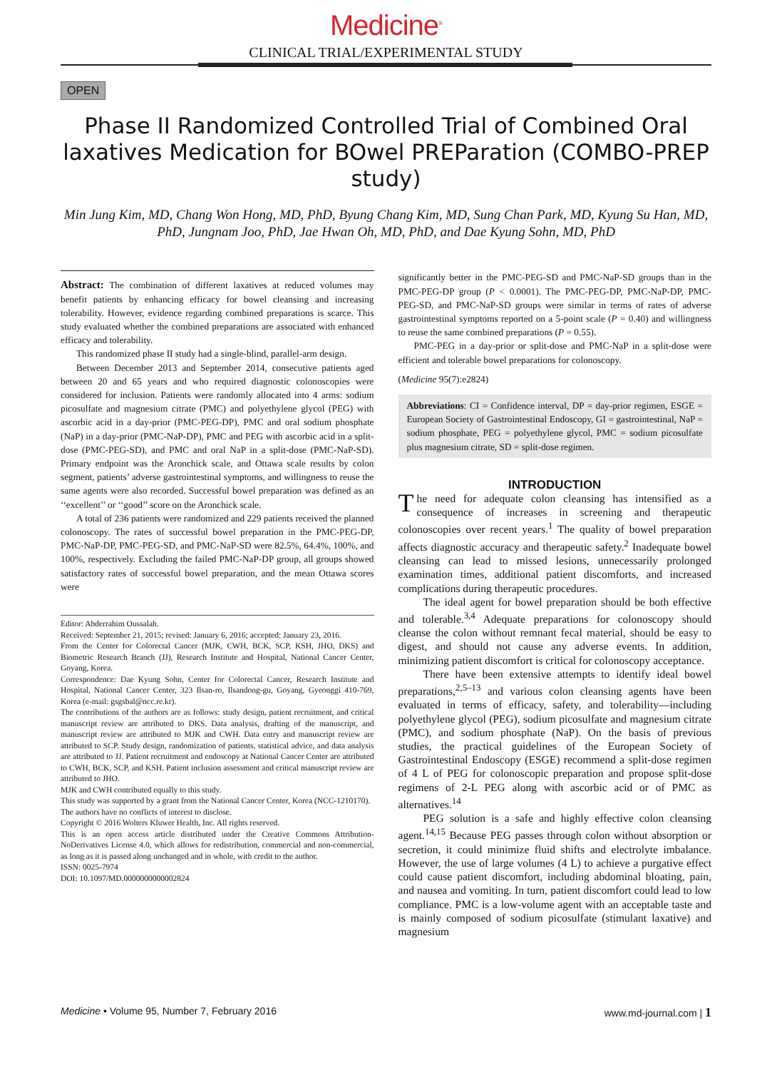Medicine<sup>®</sup>
CLINICAL TRIAL/EXPERIMENTAL STUDY
OPEN
Phase II Randomized Controlled Trial of Combined Oral laxatives Medication for BOwel PREParation (COMBO-PREP study)
Min Jung Kim, MD, Chang Won Hong, MD, PhD, Byung Chang Kim, MD, Sung Chan Park, MD, Kyung Su Han, MD, PhD, Jungnam Joo, PhD, Jae Hwan Oh, MD, PhD, and Dae Kyung Sohn, MD, PhD
Abstract: The combination of different laxatives at reduced volumes may benefit patients by enhancing efficacy for bowel cleansing and increasing tolerability. However, evidence regarding combined preparations is scarce. This study evaluated whether the combined preparations are associated with enhanced efficacy and tolerability.
This randomized phase II study had a single-blind, parallel-arm design.
Between December 2013 and September 2014, consecutive patients aged between 20 and 65 years and who required diagnostic colonoscopies were considered for inclusion. Patients were randomly allocated into 4 arms: sodium picosulfate and magnesium citrate (PMC) and polyethylene glycol (PEG) with ascorbic acid in a day-prior (PMC-PEG-DP), PMC and oral sodium phosphate (NaP) in a day-prior (PMC-NaP-DP), PMC and PEG with ascorbic acid in a split-dose (PMC-PEG-SD), and PMC and oral NaP in a split-dose (PMC-NaP-SD). Primary endpoint was the Aronchick scale, and Ottawa scale results by colon segment, patients’ adverse gastrointestinal symptoms, and willingness to reuse the same agents were also recorded. Successful bowel preparation was defined as an ‘‘excellent’’ or ‘‘good’’ score on the Aronchick scale.
A total of 236 patients were randomized and 229 patients received the planned colonoscopy. The rates of successful bowel preparation in the PMC-PEG-DP, PMC-NaP-DP, PMC-PEG-SD, and PMC-NaP-SD were 82.5%, 64.4%, 100%, and 100%, respectively. Excluding the failed PMC-NaP-DP group, all groups showed satisfactory rates of successful bowel preparation, and the mean Ottawa scores were
Editor: Abderrahim Oussalah.
Received: September 21, 2015; revised: January 6, 2016; accepted: January 23, 2016.
From the Center for Colorectal Cancer (MJK, CWH, BCK, SCP, KSH, JHO, DKS) and Biometric Research Branch (JJ), Research Institute and Hospital, National Cancer Center, Goyang, Korea.
Correspondence: Dae Kyung Sohn, Center for Colorectal Cancer, Research Institute and Hospital, National Cancer Center, 323 Ilsan-ro, Ilsandong-gu, Goyang, Gyeonggi 410-769, Korea (e-mail: gsgsbal@ncc.re.kr).
The contributions of the authors are as follows: study design, patient recruitment, and critical manuscript review are attributed to DKS. Data analysis, drafting of the manuscript, and manuscript review are attributed to MJK and CWH. Data entry and manuscript review are attributed to SCP. Study design, randomization of patients, statistical advice, and data analysis are attributed to JJ. Patient recruitment and endoscopy at National Cancer Center are attributed to CWH, BCK, SCP, and KSH. Patient inclusion assessment and critical manuscript review are attributed to JHO.
MJK and CWH contributed equally to this study.
This study was supported by a grant from the National Cancer Center, Korea (NCC-1210170).
The authors have no conflicts of interest to disclose.
Copyright © 2016 Wolters Kluwer Health, Inc. All rights reserved.
This is an open access article distributed under the Creative Commons Attribution-NoDerivatives License 4.0, which allows for redistribution, commercial and non-commercial, as long as it is passed along unchanged and in whole, with credit to the author.
ISSN: 0025-7974
DOI: 10.1097/MD.0000000000002824
significantly better in the PMC-PEG-SD and PMC-NaP-SD groups than in the PMC-PEG-DP group (P < 0.0001). The PMC-PEG-DP, PMC-NaP-DP, PMC-PEG-SD, and PMC-NaP-SD groups were similar in terms of rates of adverse gastrointestinal symptoms reported on a 5-point scale (P = 0.40) and willingness to reuse the same combined preparations (P = 0.55).
PMC-PEG in a day-prior or split-dose and PMC-NaP in a split-dose were efficient and tolerable bowel preparations for colonoscopy.
(Medicine 95(7):e2824)
Abbreviations: CI = Confidence interval, DP = day-prior regimen, ESGE = European Society of Gastrointestinal Endoscopy, GI = gastrointestinal, NaP = sodium phosphate, PEG = polyethylene glycol, PMC = sodium picosulfate plus magnesium citrate, SD = split-dose regimen.
INTRODUCTION
The need for adequate colon cleansing has intensified as a consequence of increases in screening and therapeutic colonoscopies over recent years.<sup>1</sup> The quality of bowel preparation affects diagnostic accuracy and therapeutic safety.<sup>2</sup> Inadequate bowel cleansing can lead to missed lesions, unnecessarily prolonged examination times, additional patient discomforts, and increased complications during therapeutic procedures.
The ideal agent for bowel preparation should be both effective and tolerable.<sup>3,4</sup> Adequate preparations for colonoscopy should cleanse the colon without remnant fecal material, should be easy to digest, and should not cause any adverse events. In addition, minimizing patient discomfort is critical for colonoscopy acceptance.
There have been extensive attempts to identify ideal bowel preparations,<sup>2,5–13</sup> and various colon cleansing agents have been evaluated in terms of efficacy, safety, and tolerability—including polyethylene glycol (PEG), sodium picosulfate and magnesium citrate (PMC), and sodium phosphate (NaP). On the basis of previous studies, the practical guidelines of the European Society of Gastrointestinal Endoscopy (ESGE) recommend a split-dose regimen of 4 L of PEG for colonoscopic preparation and propose split-dose regimens of 2-L PEG along with ascorbic acid or of PMC as alternatives.<sup>14</sup>
PEG solution is a safe and highly effective colon cleansing agent.<sup>14,15</sup> Because PEG passes through colon without absorption or secretion, it could minimize fluid shifts and electrolyte imbalance. However, the use of large volumes (4 L) to achieve a purgative effect could cause patient discomfort, including abdominal bloating, pain, and nausea and vomiting. In turn, patient discomfort could lead to low compliance. PMC is a low-volume agent with an acceptable taste and is mainly composed of sodium picosulfate (stimulant laxative) and magnesium
Medicine • Volume 95, Number 7, February 2016 www.md-journal.com | 1